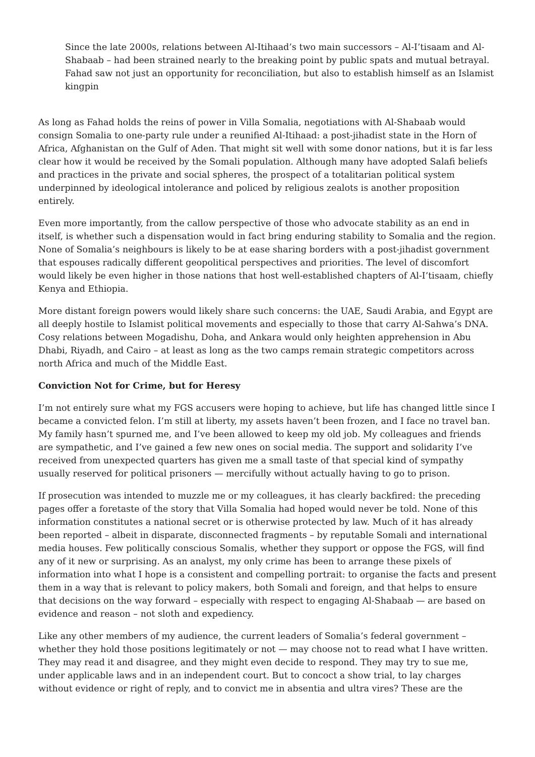Since the late 2000s, relations between Al-Itihaad’s two main successors – Al-I’tisaam and Al-Shabaab – had been strained nearly to the breaking point by public spats and mutual betrayal. Fahad saw not just an opportunity for reconciliation, but also to establish himself as an Islamist kingpin
As long as Fahad holds the reins of power in Villa Somalia, negotiations with Al-Shabaab would consign Somalia to one-party rule under a reunified Al-Itihaad: a post-jihadist state in the Horn of Africa, Afghanistan on the Gulf of Aden. That might sit well with some donor nations, but it is far less clear how it would be received by the Somali population. Although many have adopted Salafi beliefs and practices in the private and social spheres, the prospect of a totalitarian political system underpinned by ideological intolerance and policed by religious zealots is another proposition entirely.
Even more importantly, from the callow perspective of those who advocate stability as an end in itself, is whether such a dispensation would in fact bring enduring stability to Somalia and the region. None of Somalia’s neighbours is likely to be at ease sharing borders with a post-jihadist government that espouses radically different geopolitical perspectives and priorities. The level of discomfort would likely be even higher in those nations that host well-established chapters of Al-I’tisaam, chiefly Kenya and Ethiopia.
More distant foreign powers would likely share such concerns: the UAE, Saudi Arabia, and Egypt are all deeply hostile to Islamist political movements and especially to those that carry Al-Sahwa’s DNA. Cosy relations between Mogadishu, Doha, and Ankara would only heighten apprehension in Abu Dhabi, Riyadh, and Cairo – at least as long as the two camps remain strategic competitors across north Africa and much of the Middle East.
Conviction Not for Crime, but for Heresy
I’m not entirely sure what my FGS accusers were hoping to achieve, but life has changed little since I became a convicted felon. I’m still at liberty, my assets haven’t been frozen, and I face no travel ban. My family hasn’t spurned me, and I’ve been allowed to keep my old job. My colleagues and friends are sympathetic, and I’ve gained a few new ones on social media. The support and solidarity I’ve received from unexpected quarters has given me a small taste of that special kind of sympathy usually reserved for political prisoners — mercifully without actually having to go to prison.
If prosecution was intended to muzzle me or my colleagues, it has clearly backfired: the preceding pages offer a foretaste of the story that Villa Somalia had hoped would never be told. None of this information constitutes a national secret or is otherwise protected by law. Much of it has already been reported – albeit in disparate, disconnected fragments – by reputable Somali and international media houses. Few politically conscious Somalis, whether they support or oppose the FGS, will find any of it new or surprising. As an analyst, my only crime has been to arrange these pixels of information into what I hope is a consistent and compelling portrait: to organise the facts and present them in a way that is relevant to policy makers, both Somali and foreign, and that helps to ensure that decisions on the way forward – especially with respect to engaging Al-Shabaab — are based on evidence and reason – not sloth and expediency.
Like any other members of my audience, the current leaders of Somalia’s federal government – whether they hold those positions legitimately or not — may choose not to read what I have written. They may read it and disagree, and they might even decide to respond. They may try to sue me, under applicable laws and in an independent court. But to concoct a show trial, to lay charges without evidence or right of reply, and to convict me in absentia and ultra vires? These are the